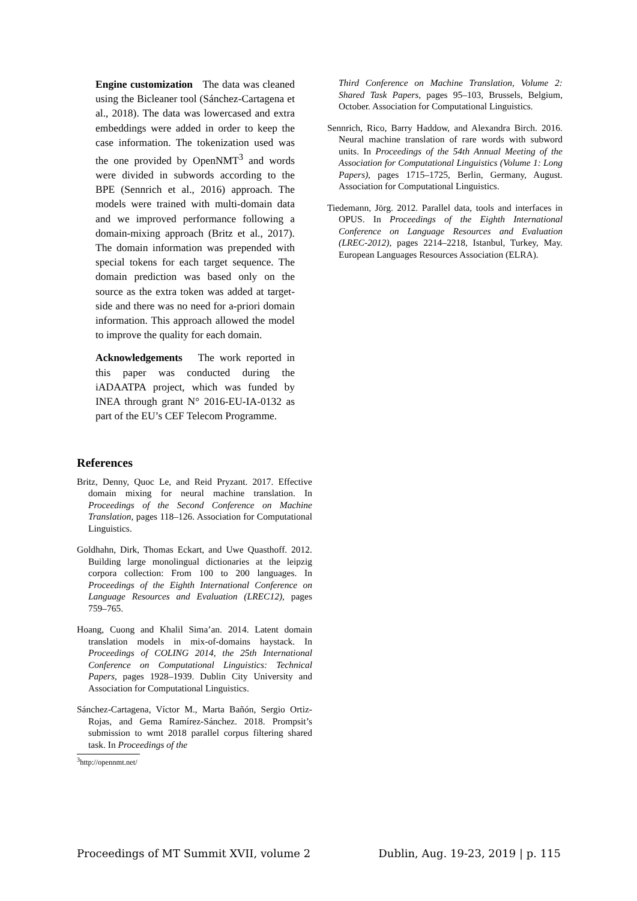Engine customization The data was cleaned using the Bicleaner tool (Sánchez-Cartagena et al., 2018). The data was lowercased and extra embeddings were added in order to keep the case information. The tokenization used was the one provided by OpenNMT<sup>3</sup> and words were divided in subwords according to the BPE (Sennrich et al., 2016) approach. The models were trained with multi-domain data and we improved performance following a domain-mixing approach (Britz et al., 2017). The domain information was prepended with special tokens for each target sequence. The domain prediction was based only on the source as the extra token was added at target-side and there was no need for a-priori domain information. This approach allowed the model to improve the quality for each domain.
Acknowledgements The work reported in this paper was conducted during the iADAATPA project, which was funded by INEA through grant N° 2016-EU-IA-0132 as part of the EU’s CEF Telecom Programme.
References
Britz, Denny, Quoc Le, and Reid Pryzant. 2017. Effective domain mixing for neural machine translation. In Proceedings of the Second Conference on Machine Translation, pages 118–126. Association for Computational Linguistics.
Goldhahn, Dirk, Thomas Eckart, and Uwe Quasthoff. 2012. Building large monolingual dictionaries at the leipzig corpora collection: From 100 to 200 languages. In Proceedings of the Eighth International Conference on Language Resources and Evaluation (LREC12), pages 759–765.
Hoang, Cuong and Khalil Sima’an. 2014. Latent domain translation models in mix-of-domains haystack. In Proceedings of COLING 2014, the 25th International Conference on Computational Linguistics: Technical Papers, pages 1928–1939. Dublin City University and Association for Computational Linguistics.
Sánchez-Cartagena, Víctor M., Marta Bañón, Sergio Ortiz-Rojas, and Gema Ramírez-Sánchez. 2018. Prompsit’s submission to wmt 2018 parallel corpus filtering shared task. In Proceedings of the
<sup>3</sup> http://opennmt.net/
Third Conference on Machine Translation, Volume 2: Shared Task Papers, pages 95–103, Brussels, Belgium, October. Association for Computational Linguistics.
Sennrich, Rico, Barry Haddow, and Alexandra Birch. 2016. Neural machine translation of rare words with subword units. In Proceedings of the 54th Annual Meeting of the Association for Computational Linguistics (Volume 1: Long Papers), pages 1715–1725, Berlin, Germany, August. Association for Computational Linguistics.
Tiedemann, Jörg. 2012. Parallel data, tools and interfaces in OPUS. In Proceedings of the Eighth International Conference on Language Resources and Evaluation (LREC-2012), pages 2214–2218, Istanbul, Turkey, May. European Languages Resources Association (ELRA).
Proceedings of MT Summit XVII, volume 2 Dublin, Aug. 19-23, 2019 | p. 115